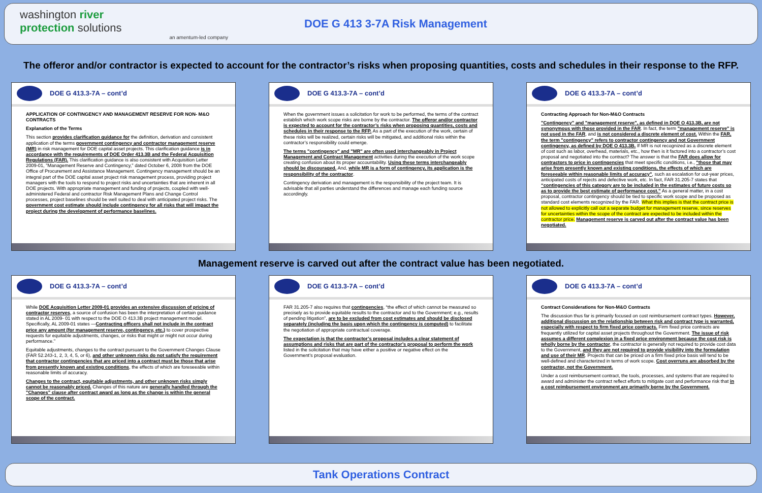washington river
protection solutions
an amentum-led company
DOE G 413 3-7A Risk Management
The offeror and/or contractor is expected to account for the contractor’s risks when proposing quantities, costs and schedules in their response to the RFP.
DOE G 413.3-7A – cont’d
APPLICATION OF CONTINGENCY AND MANAGEMENT RESERVE FOR NON- M&O CONTRACTS
Explanation of the Terms
This section provides clarification guidance for the definition, derivation and consistent application of the terms government contingency and contractor management reserve (MR) in risk management for DOE capital asset projects. This clarification guidance is in accordance with the requirements of DOE Order 413.3B and the Federal Acquisition Regulations (FAR). This clarification guidance is also consistent with Acquisition Letter 2009-01, "Management Reserve and Contingency," dated October 6, 2008 from the DOE Office of Procurement and Assistance Management. Contingency management should be an integral part of the DOE capital asset project risk management process, providing project managers with the tools to respond to project risks and uncertainties that are inherent in all DOE projects. With appropriate management and funding of projects, coupled with well-administered Federal and contractor Risk Management Plans and Change Control processes, project baselines should be well suited to deal with anticipated project risks. The government cost estimate should include contingency for all risks that will impact the project during the development of performance baselines.
DOE G 413.3-7A – cont’d
When the government issues a solicitation for work to be performed, the terms of the contract establish which work scope risks are borne by the contractor. The offeror and/or contractor is expected to account for the contractor’s risks when proposing quantities, costs and schedules in their response to the RFP. As a part of the execution of the work, certain of these risks will be realized, certain risks will be mitigated, and additional risks within the contractor’s responsibility could emerge.
The terms "contingency" and "MR" are often used interchangeably in Project Management and Contract Management activities during the execution of the work scope creating confusion about its proper accountability. Using these terms interchangeably should be discouraged. And, while MR is a form of contingency, its application is the responsibility of the contractor.
Contingency derivation and management is the responsibility of the project team. It is advisable that all parties understand the differences and manage each funding source accordingly.
DOE G 413.3-7A – cont’d
Contracting Approach for Non-M&O Contracts
"Contingency" and "management reserve", as defined in DOE O 413.3B, are not synonymous with those provided in the FAR. In fact, the term "management reserve" is not used in the FAR, and is not considered a discrete element of cost. Within the FAR, the term "contingency" refers to contractor contingency and not Government contingency, as defined by DOE O 413.3B. If MR is not recognized as a discrete element of cost such as labor, overhead, materials, etc., how then is it factored into a contractor’s cost proposal and negotiated into the contract? The answer is that the FAR does allow for contractors to price in contingencies that meet specific conditions, i.e., "those that may arise from presently known and existing conditions, the effects of which are foreseeable within reasonable limits of accuracy", such as escalation for out-year prices, anticipated costs of rejects and defective work, etc. In fact, FAR 31.205-7 states that “contingencies of this category are to be included in the estimates of future costs so as to provide the best estimate of performance cost.” As a general matter, in a cost proposal, contractor contingency should be tied to specific work scope and be proposed as standard cost elements recognized by the FAR. What this implies is that the contract price is not allowed to explicitly call out a separate budget for management reserve, since reserves for uncertainties within the scope of the contract are expected to be included within the contractor price. Management reserve is carved out after the contract value has been negotiated.
Management reserve is carved out after the contract value has been negotiated.
DOE G 413.3-7A – cont’d
While DOE Acquisition Letter 2009-01 provides an extensive discussion of pricing of contractor reserves, a source of confusion has been the interpretation of certain guidance stated in AL 2009- 01 with respect to the DOE O 413.3B project management model. Specifically, AL 2009-01 states —Contracting officers shall not include in the contract price any amount (for management reserve, contingency, etc.) to cover prospective requests for equitable adjustments, changes, or risks that might or might not occur during performance."
Equitable adjustments, changes to the contract pursuant to the Government Changes Clause (FAR 52.243-1, 2, 3, 4, 5, or 6), and other unknown risks do not satisfy the requirement that contractor contingencies that are priced into a contract must be those that arise from presently known and existing conditions, the effects of which are foreseeable within reasonable limits of accuracy.
Changes to the contract, equitable adjustments, and other unknown risks simply cannot be reasonably priced. Changes of this nature are generally handled through the "Changes" clause after contract award as long as the change is within the general scope of the contract.
DOE G 413.3-7A – cont’d
FAR 31.205-7 also requires that contingencies, “the effect of which cannot be measured so precisely as to provide equitable results to the contractor and to the Government; e.g., results of pending litigation”, are to be excluded from cost estimates and should be disclosed separately (including the basis upon which the contingency is computed) to facilitate the negotiation of appropriate contractual coverage.
The expectation is that the contractor’s proposal includes a clear statement of assumptions and risks that are part of the contractor’s proposal to perform the work listed in the solicitation that may have either a positive or negative effect on the Government’s proposal evaluation.
DOE G 413.3-7A – cont’d
Contract Considerations for Non-M&O Contracts
The discussion thus far is primarily focused on cost reimbursement contract types. However, additional discussion on the relationship between risk and contract type is warranted, especially with respect to firm fixed price contracts. Firm fixed price contracts are frequently utilized for capital asset projects throughout the Government. The issue of risk assumes a different complexion in a fixed price environment because the cost risk is wholly borne by the contractor, the contractor is generally not required to provide cost data to the Government, and they are not required to provide visibility into the formulation and use of their MR. Projects that can be priced on a firm fixed price basis will tend to be well-defined and characterized in terms of work scope. Cost overruns are absorbed by the contractor, not the Government.
Under a cost reimbursement contract, the tools, processes, and systems that are required to award and administer the contract reflect efforts to mitigate cost and performance risk that in a cost reimbursement environment are primarily borne by the Government.
Tank Operations Contract